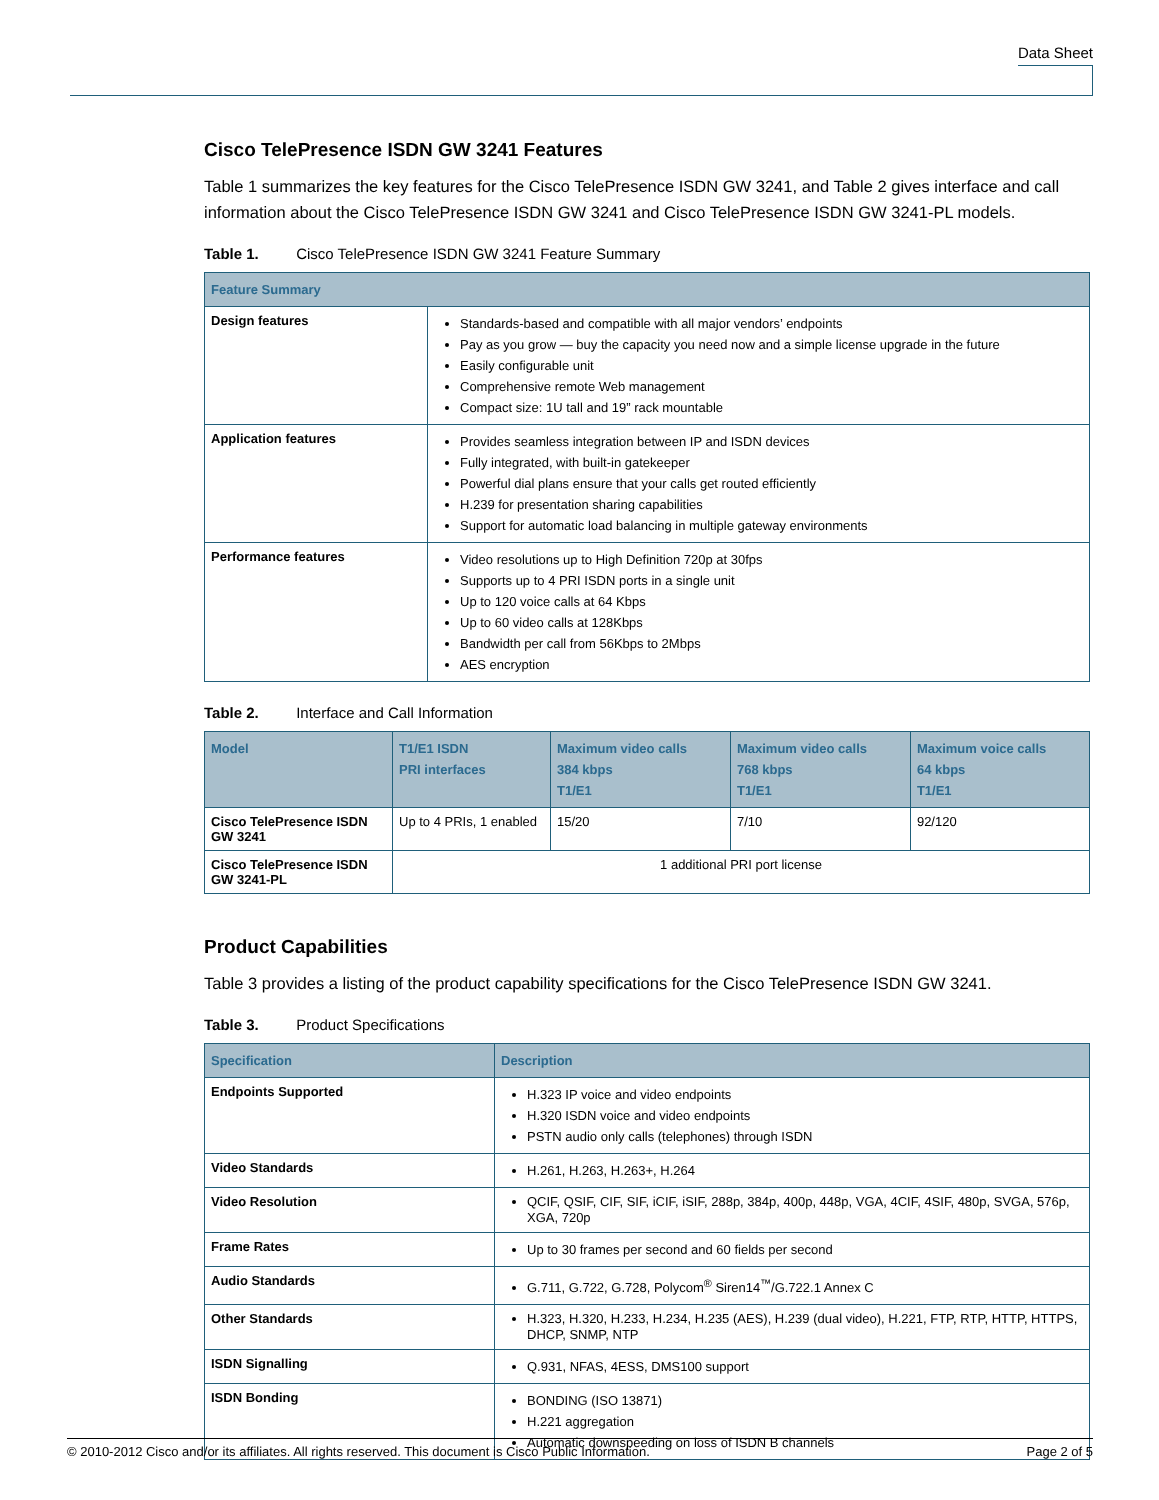Data Sheet
Cisco TelePresence ISDN GW 3241 Features
Table 1 summarizes the key features for the Cisco TelePresence ISDN GW 3241, and Table 2 gives interface and call information about the Cisco TelePresence ISDN GW 3241 and Cisco TelePresence ISDN GW 3241-PL models.
Table 1. Cisco TelePresence ISDN GW 3241 Feature Summary
| Feature Summary | |
| --- | --- |
| Design features | Standards-based and compatible with all major vendors’ endpoints Pay as you grow — buy the capacity you need now and a simple license upgrade in the future Easily configurable unit Comprehensive remote Web management Compact size: 1U tall and 19” rack mountable |
| Application features | Provides seamless integration between IP and ISDN devices Fully integrated, with built-in gatekeeper Powerful dial plans ensure that your calls get routed efficiently H.239 for presentation sharing capabilities Support for automatic load balancing in multiple gateway environments |
| Performance features | Video resolutions up to High Definition 720p at 30fps Supports up to 4 PRI ISDN ports in a single unit Up to 120 voice calls at 64 Kbps Up to 60 video calls at 128Kbps Bandwidth per call from 56Kbps to 2Mbps AES encryption |
Table 2. Interface and Call Information
| Model | T1/E1 ISDN PRI interfaces | Maximum video calls 384 kbps T1/E1 | Maximum video calls 768 kbps T1/E1 | Maximum voice calls 64 kbps T1/E1 |
| --- | --- | --- | --- | --- |
| Cisco TelePresence ISDN GW 3241 | Up to 4 PRIs, 1 enabled | 15/20 | 7/10 | 92/120 |
| Cisco TelePresence ISDN GW 3241-PL | 1 additional PRI port license | | | |
Product Capabilities
Table 3 provides a listing of the product capability specifications for the Cisco TelePresence ISDN GW 3241.
Table 3. Product Specifications
| Specification | Description |
| --- | --- |
| Endpoints Supported | H.323 IP voice and video endpoints H.320 ISDN voice and video endpoints PSTN audio only calls (telephones) through ISDN |
| Video Standards | H.261, H.263, H.263+, H.264 |
| Video Resolution | QCIF, QSIF, CIF, SIF, iCIF, iSIF, 288p, 384p, 400p, 448p, VGA, 4CIF, 4SIF, 480p, SVGA, 576p, XGA, 720p |
| Frame Rates | Up to 30 frames per second and 60 fields per second |
| Audio Standards | G.711, G.722, G.728, Polycom<sup>®</sup> Siren14<sup>™</sup>/G.722.1 Annex C |
| Other Standards | H.323, H.320, H.233, H.234, H.235 (AES), H.239 (dual video), H.221, FTP, RTP, HTTP, HTTPS, DHCP, SNMP, NTP |
| ISDN Signalling | Q.931, NFAS, 4ESS, DMS100 support |
| ISDN Bonding | BONDING (ISO 13871) H.221 aggregation Automatic downspeeding on loss of ISDN B channels |
© 2010-2012 Cisco and/or its affiliates. All rights reserved. This document is Cisco Public Information. Page 2 of 5